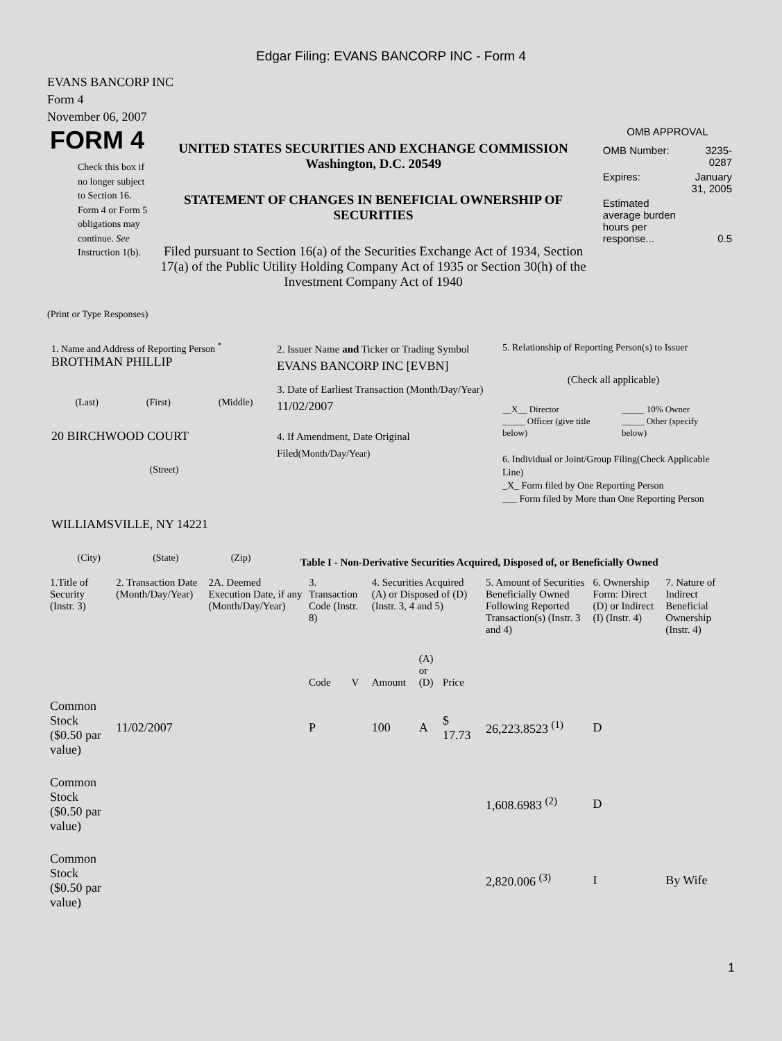Edgar Filing: EVANS BANCORP INC - Form 4
EVANS BANCORP INC
Form 4
November 06, 2007
FORM 4
Check this box if no longer subject to Section 16. Form 4 or Form 5 obligations may continue. See Instruction 1(b).
UNITED STATES SECURITIES AND EXCHANGE COMMISSION
Washington, D.C. 20549
STATEMENT OF CHANGES IN BENEFICIAL OWNERSHIP OF SECURITIES
Filed pursuant to Section 16(a) of the Securities Exchange Act of 1934, Section 17(a) of the Public Utility Holding Company Act of 1935 or Section 30(h) of the Investment Company Act of 1940
OMB APPROVAL
| OMB Number: | 3235-0287 |
| Expires: | January 31, 2005 |
| Estimated average burden hours per response... | 0.5 |
(Print or Type Responses)
1. Name and Address of Reporting Person <sup>*</sup>
BROTHMAN PHILLIP
(Last) (First) (Middle)
20 BIRCHWOOD COURT
(Street)
WILLIAMSVILLE, NY 14221
(City) (State) (Zip)
2. Issuer Name and Ticker or Trading Symbol
EVANS BANCORP INC [EVBN]
3. Date of Earliest Transaction (Month/Day/Year)
11/02/2007
4. If Amendment, Date Original Filed(Month/Day/Year)
5. Relationship of Reporting Person(s) to Issuer
(Check all applicable)
| __X__ Director _____ Officer (give title below) | _____ 10% Owner _____ Other (specify below) |
6. Individual or Joint/Group Filing(Check Applicable Line)
_X_ Form filed by One Reporting Person
___ Form filed by More than One Reporting Person
Table I - Non-Derivative Securities Acquired, Disposed of, or Beneficially Owned
| 1.Title of Security (Instr. 3) | 2. Transaction Date (Month/Day/Year) | 2A. Deemed Execution Date, if any (Month/Day/Year) | 3. Transaction Code (Instr. 8) | | 4. Securities Acquired (A) or Disposed of (D) (Instr. 3, 4 and 5) | | | 5. Amount of Securities Beneficially Owned Following Reported Transaction(s) (Instr. 3 and 4) | 6. Ownership Form: Direct (D) or Indirect (I) (Instr. 4) | 7. Nature of Indirect Beneficial Ownership (Instr. 4) |
| --- | --- | --- | --- | --- | --- | --- | --- | --- | --- | --- |
| | | | Code | V | Amount | (A) or (D) | Price | | | |
| Common Stock ($0.50 par value) | 11/02/2007 | | P | | 100 | A | $ 17.73 | 26,223.8523 <sup>(1)</sup> | D | |
| Common Stock ($0.50 par value) | | | | | | | | 1,608.6983 <sup>(2)</sup> | D | |
| Common Stock ($0.50 par value) | | | | | | | | 2,820.006 <sup>(3)</sup> | I | By Wife |
1